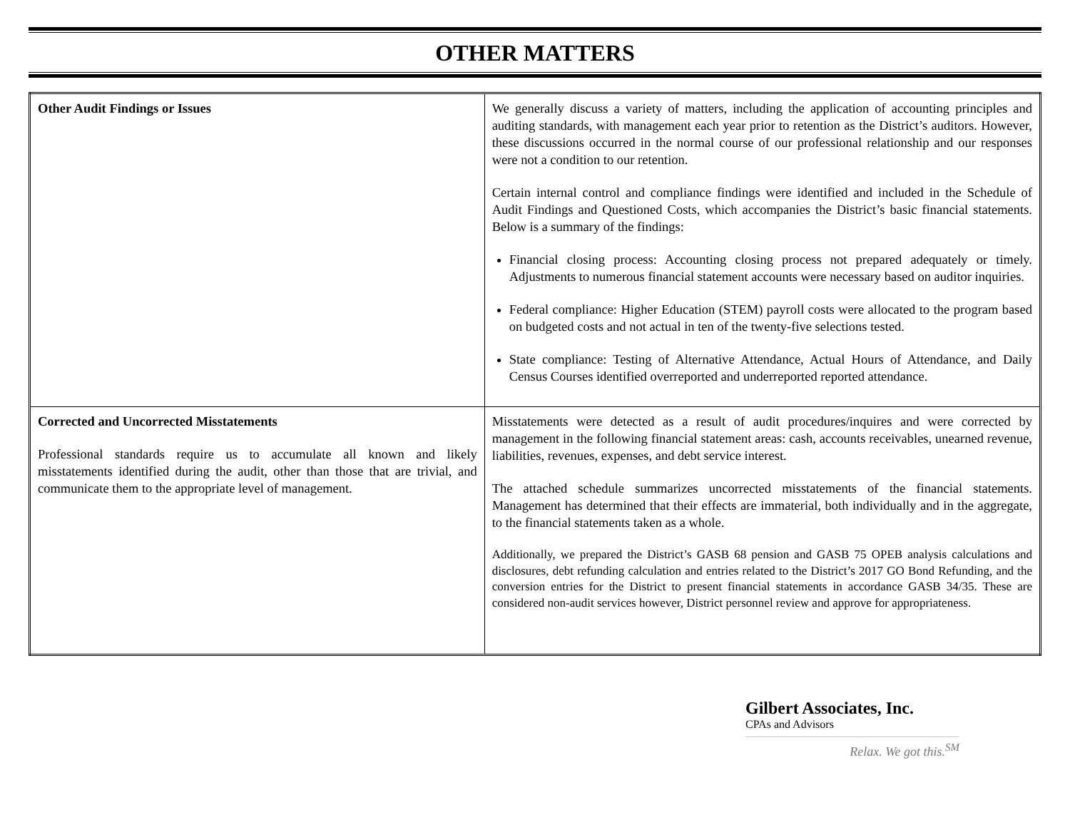OTHER MATTERS
| Other Audit Findings or Issues | We generally discuss a variety of matters, including the application of accounting principles and auditing standards, with management each year prior to retention as the District’s auditors. However, these discussions occurred in the normal course of our professional relationship and our responses were not a condition to our retention. Certain internal control and compliance findings were identified and included in the Schedule of Audit Findings and Questioned Costs, which accompanies the District’s basic financial statements. Below is a summary of the findings: Financial closing process: Accounting closing process not prepared adequately or timely. Adjustments to numerous financial statement accounts were necessary based on auditor inquiries. Federal compliance: Higher Education (STEM) payroll costs were allocated to the program based on budgeted costs and not actual in ten of the twenty-five selections tested. State compliance: Testing of Alternative Attendance, Actual Hours of Attendance, and Daily Census Courses identified overreported and underreported reported attendance. |
| Corrected and Uncorrected Misstatements Professional standards require us to accumulate all known and likely misstatements identified during the audit, other than those that are trivial, and communicate them to the appropriate level of management. | Misstatements were detected as a result of audit procedures/inquires and were corrected by management in the following financial statement areas: cash, accounts receivables, unearned revenue, liabilities, revenues, expenses, and debt service interest. The attached schedule summarizes uncorrected misstatements of the financial statements. Management has determined that their effects are immaterial, both individually and in the aggregate, to the financial statements taken as a whole. Additionally, we prepared the District’s GASB 68 pension and GASB 75 OPEB analysis calculations and disclosures, debt refunding calculation and entries related to the District’s 2017 GO Bond Refunding, and the conversion entries for the District to present financial statements in accordance GASB 34/35. These are considered non-audit services however, District personnel review and approve for appropriateness. |
Gilbert Associates, Inc.
CPAs and Advisors
Relax. We got this.<sup>SM</sup>